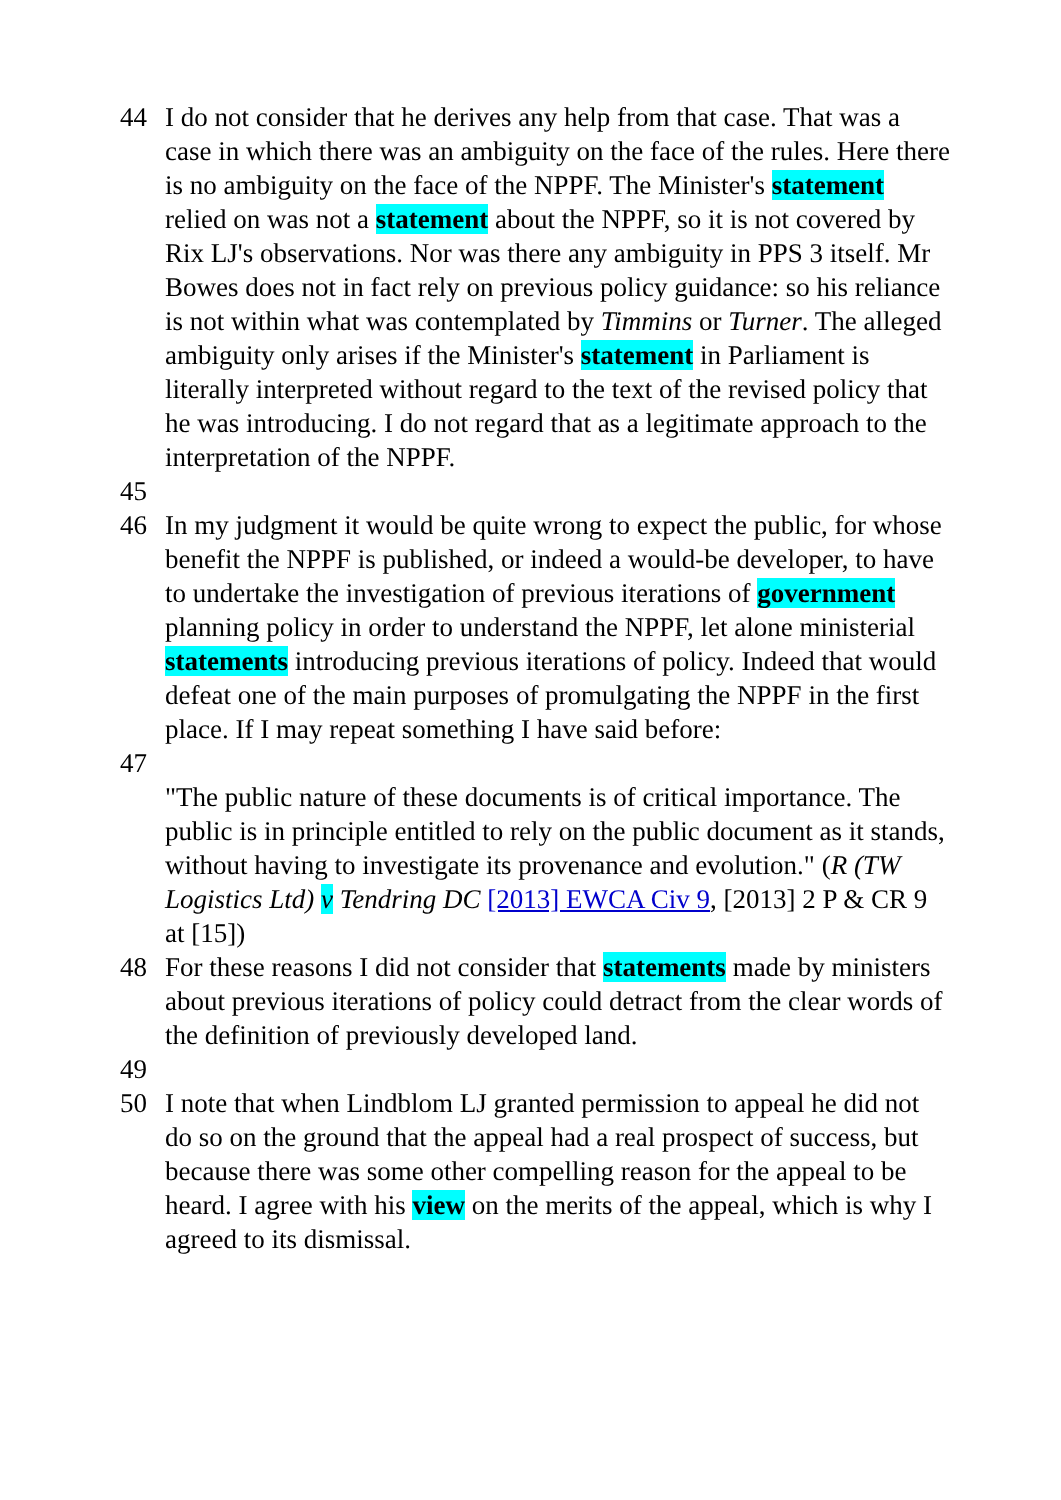44 I do not consider that he derives any help from that case. That was a case in which there was an ambiguity on the face of the rules. Here there is no ambiguity on the face of the NPPF. The Minister's statement relied on was not a statement about the NPPF, so it is not covered by Rix LJ's observations. Nor was there any ambiguity in PPS 3 itself. Mr Bowes does not in fact rely on previous policy guidance: so his reliance is not within what was contemplated by Timmins or Turner. The alleged ambiguity only arises if the Minister's statement in Parliament is literally interpreted without regard to the text of the revised policy that he was introducing. I do not regard that as a legitimate approach to the interpretation of the NPPF.
45
46 In my judgment it would be quite wrong to expect the public, for whose benefit the NPPF is published, or indeed a would-be developer, to have to undertake the investigation of previous iterations of government planning policy in order to understand the NPPF, let alone ministerial statements introducing previous iterations of policy. Indeed that would defeat one of the main purposes of promulgating the NPPF in the first place. If I may repeat something I have said before:
47
"The public nature of these documents is of critical importance. The public is in principle entitled to rely on the public document as it stands, without having to investigate its provenance and evolution." (R (TW Logistics Ltd) v Tendring DC [2013] EWCA Civ 9, [2013] 2 P & CR 9 at [15])
48 For these reasons I did not consider that statements made by ministers about previous iterations of policy could detract from the clear words of the definition of previously developed land.
49
50 I note that when Lindblom LJ granted permission to appeal he did not do so on the ground that the appeal had a real prospect of success, but because there was some other compelling reason for the appeal to be heard. I agree with his view on the merits of the appeal, which is why I agreed to its dismissal.